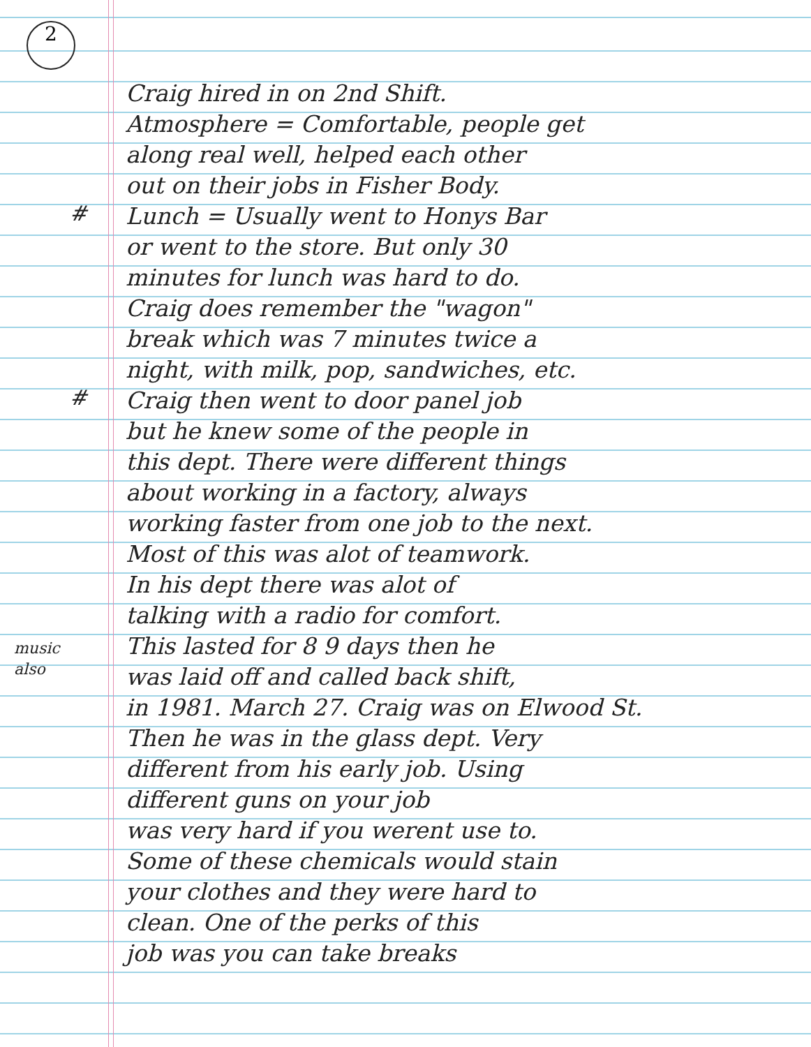2
#
#
music
also
Craig hired in on 2nd Shift.
Atmosphere = Comfortable, people get
along real well, helped each other
out on their jobs in Fisher Body.
Lunch = Usually went to Honys Bar
or went to the store. But only 30
minutes for lunch was hard to do.
Craig does remember the "wagon"
break which was 7 minutes twice a
night, with milk, pop, sandwiches, etc.
Craig then went to door panel job
but he knew some of the people in
this dept. There were different things
about working in a factory, always
working faster from one job to the next.
Most of this was alot of teamwork.
In his dept there was alot of
talking with a radio for comfort.
This lasted for 8 9 days then he
was laid off and called back shift,
in 1981. March 27. Craig was on Elwood St.
Then he was in the glass dept. Very
different from his early job. Using
different guns on your job
was very hard if you werent use to.
Some of these chemicals would stain
your clothes and they were hard to
clean. One of the perks of this
job was you can take breaks